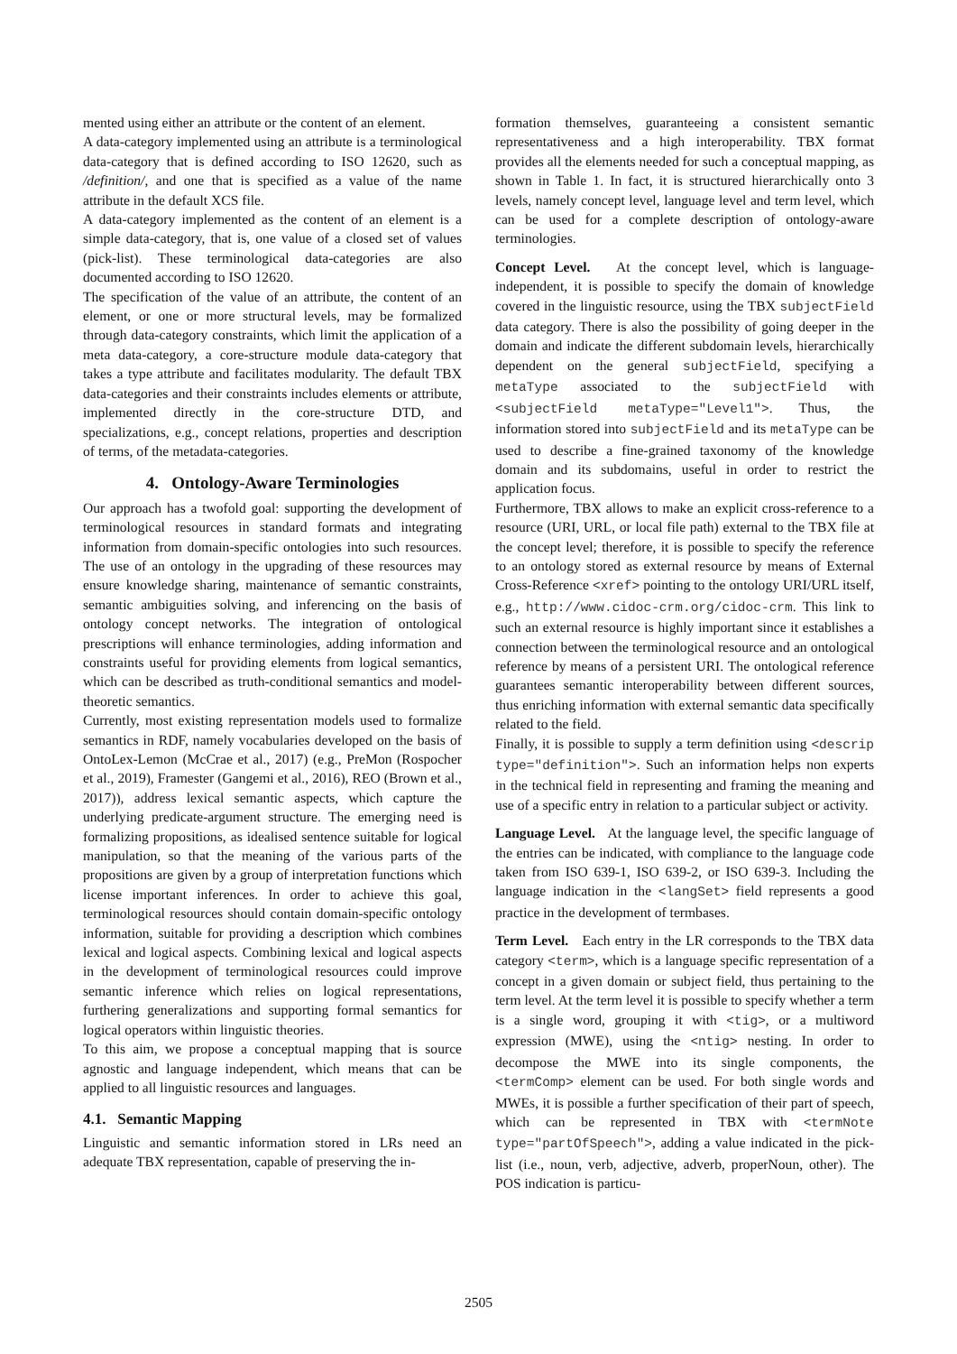mented using either an attribute or the content of an element.
A data-category implemented using an attribute is a terminological data-category that is defined according to ISO 12620, such as /definition/, and one that is specified as a value of the name attribute in the default XCS file.
A data-category implemented as the content of an element is a simple data-category, that is, one value of a closed set of values (pick-list). These terminological data-categories are also documented according to ISO 12620.
The specification of the value of an attribute, the content of an element, or one or more structural levels, may be formalized through data-category constraints, which limit the application of a meta data-category, a core-structure module data-category that takes a type attribute and facilitates modularity. The default TBX data-categories and their constraints includes elements or attribute, implemented directly in the core-structure DTD, and specializations, e.g., concept relations, properties and description of terms, of the metadata-categories.
4. Ontology-Aware Terminologies
Our approach has a twofold goal: supporting the development of terminological resources in standard formats and integrating information from domain-specific ontologies into such resources. The use of an ontology in the upgrading of these resources may ensure knowledge sharing, maintenance of semantic constraints, semantic ambiguities solving, and inferencing on the basis of ontology concept networks. The integration of ontological prescriptions will enhance terminologies, adding information and constraints useful for providing elements from logical semantics, which can be described as truth-conditional semantics and model-theoretic semantics.
Currently, most existing representation models used to formalize semantics in RDF, namely vocabularies developed on the basis of OntoLex-Lemon (McCrae et al., 2017) (e.g., PreMon (Rospocher et al., 2019), Framester (Gangemi et al., 2016), REO (Brown et al., 2017)), address lexical semantic aspects, which capture the underlying predicate-argument structure. The emerging need is formalizing propositions, as idealised sentence suitable for logical manipulation, so that the meaning of the various parts of the propositions are given by a group of interpretation functions which license important inferences. In order to achieve this goal, terminological resources should contain domain-specific ontology information, suitable for providing a description which combines lexical and logical aspects. Combining lexical and logical aspects in the development of terminological resources could improve semantic inference which relies on logical representations, furthering generalizations and supporting formal semantics for logical operators within linguistic theories.
To this aim, we propose a conceptual mapping that is source agnostic and language independent, which means that can be applied to all linguistic resources and languages.
4.1. Semantic Mapping
Linguistic and semantic information stored in LRs need an adequate TBX representation, capable of preserving the in-
formation themselves, guaranteeing a consistent semantic representativeness and a high interoperability. TBX format provides all the elements needed for such a conceptual mapping, as shown in Table 1. In fact, it is structured hierarchically onto 3 levels, namely concept level, language level and term level, which can be used for a complete description of ontology-aware terminologies.
Concept Level. At the concept level, which is language-independent, it is possible to specify the domain of knowledge covered in the linguistic resource, using the TBX subjectField data category. There is also the possibility of going deeper in the domain and indicate the different subdomain levels, hierarchically dependent on the general subjectField, specifying a metaType associated to the subjectField with <subjectField metaType="Level1">. Thus, the information stored into subjectField and its metaType can be used to describe a fine-grained taxonomy of the knowledge domain and its subdomains, useful in order to restrict the application focus.
Furthermore, TBX allows to make an explicit cross-reference to a resource (URI, URL, or local file path) external to the TBX file at the concept level; therefore, it is possible to specify the reference to an ontology stored as external resource by means of External Cross-Reference <xref> pointing to the ontology URI/URL itself, e.g., http://www.cidoc-crm.org/cidoc-crm. This link to such an external resource is highly important since it establishes a connection between the terminological resource and an ontological reference by means of a persistent URI. The ontological reference guarantees semantic interoperability between different sources, thus enriching information with external semantic data specifically related to the field.
Finally, it is possible to supply a term definition using <descrip type="definition">. Such an information helps non experts in the technical field in representing and framing the meaning and use of a specific entry in relation to a particular subject or activity.
Language Level. At the language level, the specific language of the entries can be indicated, with compliance to the language code taken from ISO 639-1, ISO 639-2, or ISO 639-3. Including the language indication in the <langSet> field represents a good practice in the development of termbases.
Term Level. Each entry in the LR corresponds to the TBX data category <term>, which is a language specific representation of a concept in a given domain or subject field, thus pertaining to the term level. At the term level it is possible to specify whether a term is a single word, grouping it with <tig>, or a multiword expression (MWE), using the <ntig> nesting. In order to decompose the MWE into its single components, the <termComp> element can be used. For both single words and MWEs, it is possible a further specification of their part of speech, which can be represented in TBX with <termNote type="partOfSpeech">, adding a value indicated in the pick-list (i.e., noun, verb, adjective, adverb, properNoun, other). The POS indication is particu-
2505